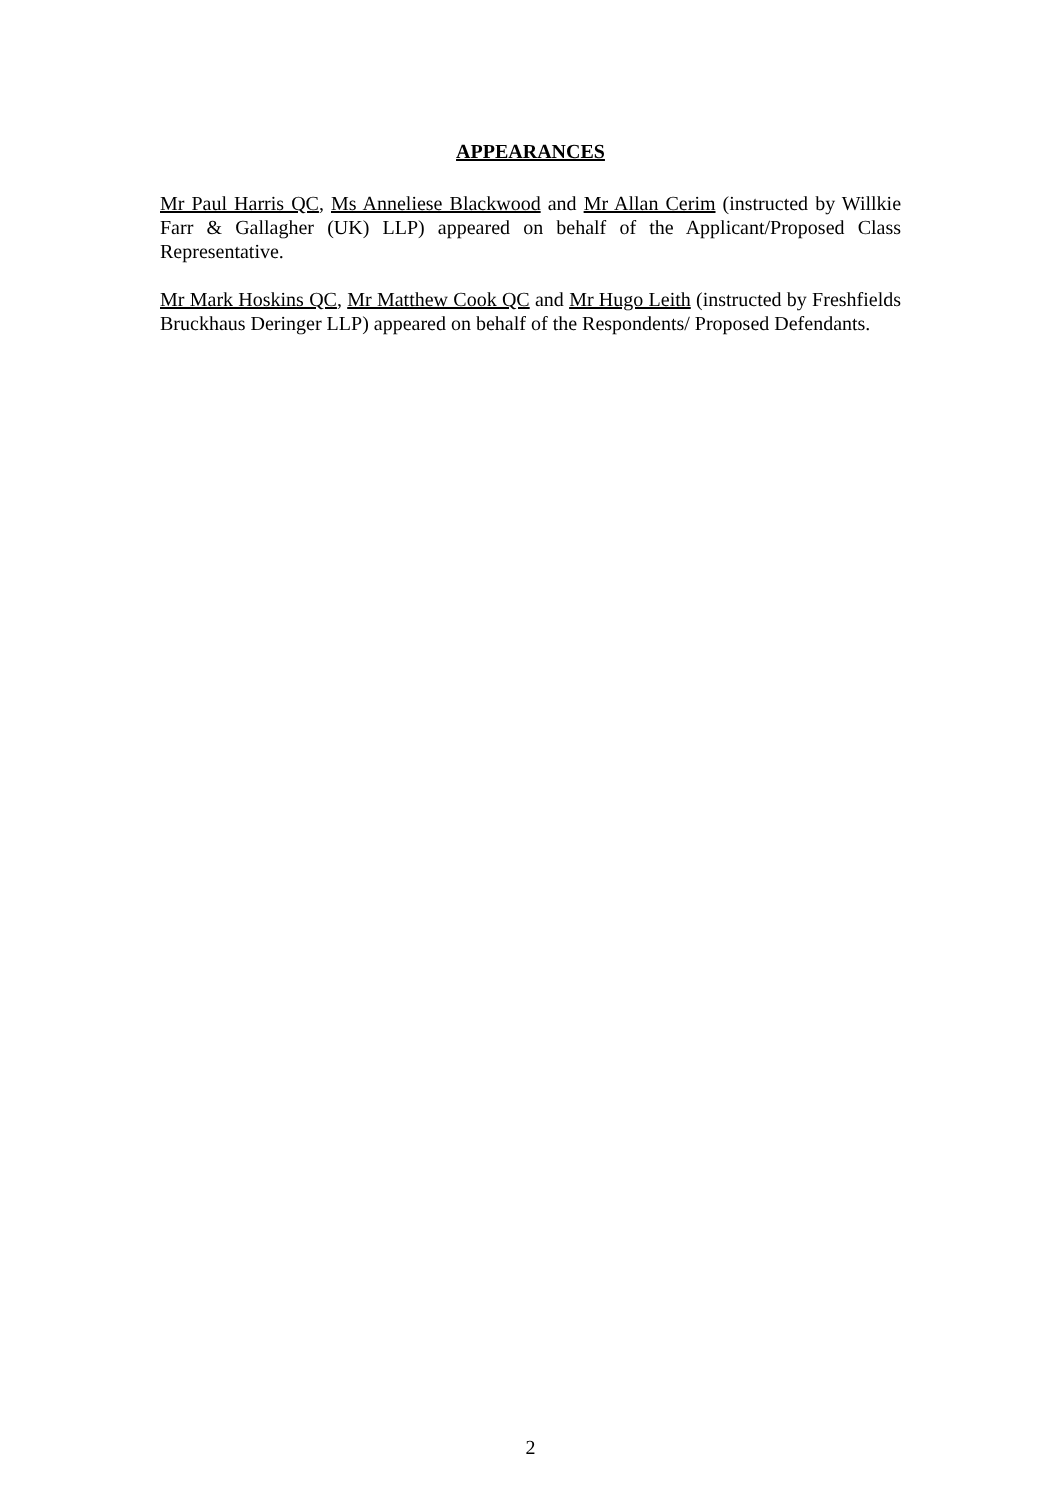APPEARANCES
Mr Paul Harris QC, Ms Anneliese Blackwood and Mr Allan Cerim (instructed by Willkie Farr & Gallagher (UK) LLP) appeared on behalf of the Applicant/Proposed Class Representative.
Mr Mark Hoskins QC, Mr Matthew Cook QC and Mr Hugo Leith (instructed by Freshfields Bruckhaus Deringer LLP) appeared on behalf of the Respondents/ Proposed Defendants.
2